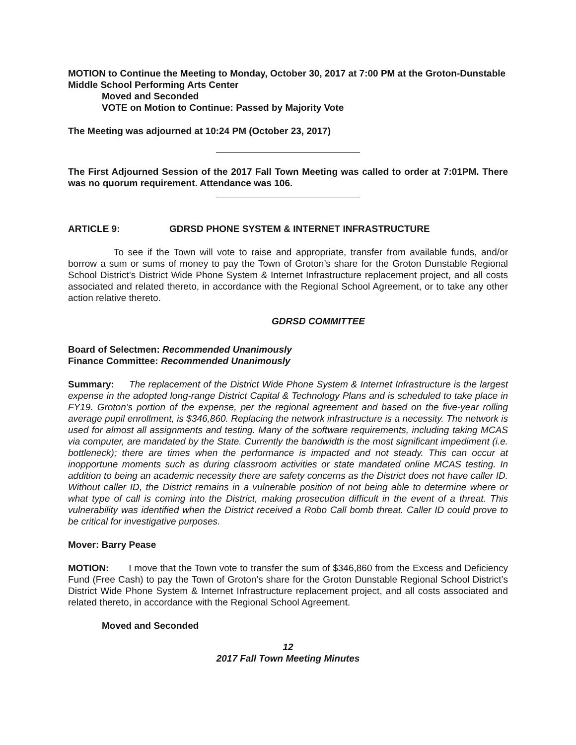MOTION to Continue the Meeting to Monday, October 30, 2017 at 7:00 PM at the Groton-Dunstable Middle School Performing Arts Center
Moved and Seconded
VOTE on Motion to Continue: Passed by Majority Vote
The Meeting was adjourned at 10:24 PM (October 23, 2017)
The First Adjourned Session of the 2017 Fall Town Meeting was called to order at 7:01PM. There was no quorum requirement. Attendance was 106.
ARTICLE 9: GDRSD PHONE SYSTEM & INTERNET INFRASTRUCTURE
To see if the Town will vote to raise and appropriate, transfer from available funds, and/or borrow a sum or sums of money to pay the Town of Groton’s share for the Groton Dunstable Regional School District’s District Wide Phone System & Internet Infrastructure replacement project, and all costs associated and related thereto, in accordance with the Regional School Agreement, or to take any other action relative thereto.
GDRSD COMMITTEE
Board of Selectmen: Recommended Unanimously
Finance Committee: Recommended Unanimously
Summary: The replacement of the District Wide Phone System & Internet Infrastructure is the largest expense in the adopted long-range District Capital & Technology Plans and is scheduled to take place in FY19. Groton’s portion of the expense, per the regional agreement and based on the five-year rolling average pupil enrollment, is $346,860. Replacing the network infrastructure is a necessity. The network is used for almost all assignments and testing. Many of the software requirements, including taking MCAS via computer, are mandated by the State. Currently the bandwidth is the most significant impediment (i.e. bottleneck); there are times when the performance is impacted and not steady. This can occur at inopportune moments such as during classroom activities or state mandated online MCAS testing. In addition to being an academic necessity there are safety concerns as the District does not have caller ID. Without caller ID, the District remains in a vulnerable position of not being able to determine where or what type of call is coming into the District, making prosecution difficult in the event of a threat. This vulnerability was identified when the District received a Robo Call bomb threat. Caller ID could prove to be critical for investigative purposes.
Mover: Barry Pease
MOTION: I move that the Town vote to transfer the sum of $346,860 from the Excess and Deficiency Fund (Free Cash) to pay the Town of Groton’s share for the Groton Dunstable Regional School District’s District Wide Phone System & Internet Infrastructure replacement project, and all costs associated and related thereto, in accordance with the Regional School Agreement.
Moved and Seconded
12
2017 Fall Town Meeting Minutes